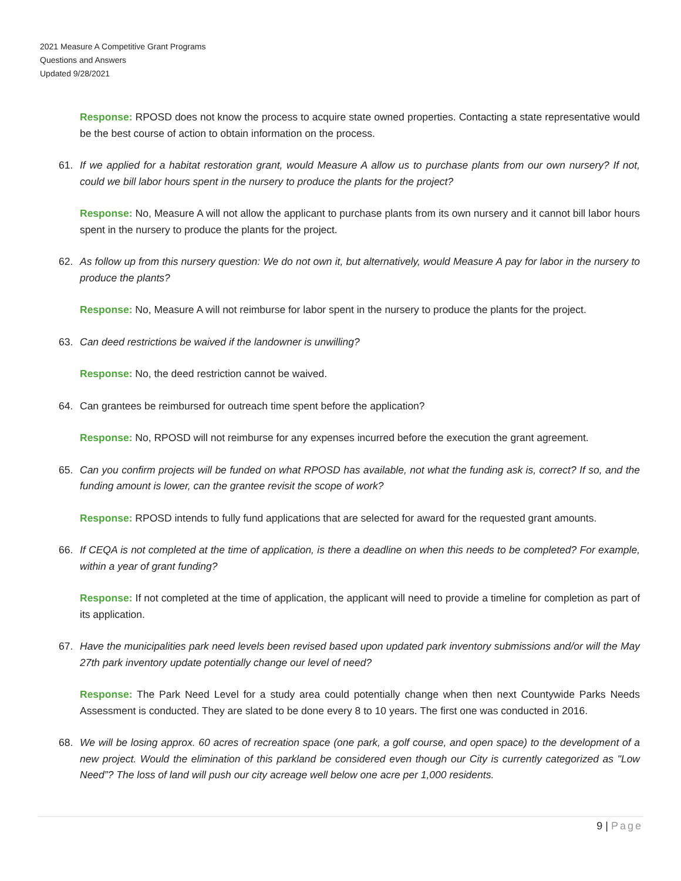2021 Measure A Competitive Grant Programs
Questions and Answers
Updated 9/28/2021
Response: RPOSD does not know the process to acquire state owned properties. Contacting a state representative would be the best course of action to obtain information on the process.
61. If we applied for a habitat restoration grant, would Measure A allow us to purchase plants from our own nursery? If not, could we bill labor hours spent in the nursery to produce the plants for the project?
Response: No, Measure A will not allow the applicant to purchase plants from its own nursery and it cannot bill labor hours spent in the nursery to produce the plants for the project.
62. As follow up from this nursery question: We do not own it, but alternatively, would Measure A pay for labor in the nursery to produce the plants?
Response: No, Measure A will not reimburse for labor spent in the nursery to produce the plants for the project.
63. Can deed restrictions be waived if the landowner is unwilling?
Response: No, the deed restriction cannot be waived.
64. Can grantees be reimbursed for outreach time spent before the application?
Response: No, RPOSD will not reimburse for any expenses incurred before the execution the grant agreement.
65. Can you confirm projects will be funded on what RPOSD has available, not what the funding ask is, correct? If so, and the funding amount is lower, can the grantee revisit the scope of work?
Response: RPOSD intends to fully fund applications that are selected for award for the requested grant amounts.
66. If CEQA is not completed at the time of application, is there a deadline on when this needs to be completed? For example, within a year of grant funding?
Response: If not completed at the time of application, the applicant will need to provide a timeline for completion as part of its application.
67. Have the municipalities park need levels been revised based upon updated park inventory submissions and/or will the May 27th park inventory update potentially change our level of need?
Response: The Park Need Level for a study area could potentially change when then next Countywide Parks Needs Assessment is conducted. They are slated to be done every 8 to 10 years. The first one was conducted in 2016.
68. We will be losing approx. 60 acres of recreation space (one park, a golf course, and open space) to the development of a new project. Would the elimination of this parkland be considered even though our City is currently categorized as "Low Need”? The loss of land will push our city acreage well below one acre per 1,000 residents.
9 | Page